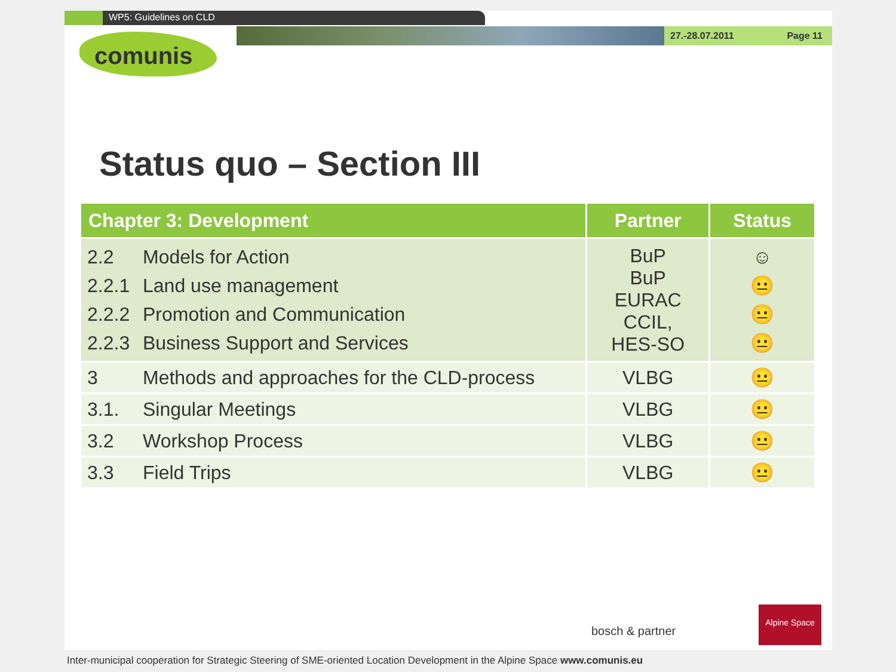WP5: Guidelines on CLD
27.-28.07.2011 Page 11
comunis
Status quo – Section III
| Chapter 3: Development | Partner | Status |
| --- | --- | --- |
| 2.2 Models for Action 2.2.1 Land use management 2.2.2 Promotion and Communication 2.2.3 Business Support and Services | BuP BuP EURAC CCIL, HES-SO | ☺ 😐 😐 😐 |
| 3 Methods and approaches for the CLD-process | VLBG | 😐 |
| 3.1. Singular Meetings | VLBG | 😐 |
| 3.2 Workshop Process | VLBG | 😐 |
| 3.3 Field Trips | VLBG | 😐 |
bosch & partner
Alpine Space
Inter-municipal cooperation for Strategic Steering of SME-oriented Location Development in the Alpine Space www.comunis.eu